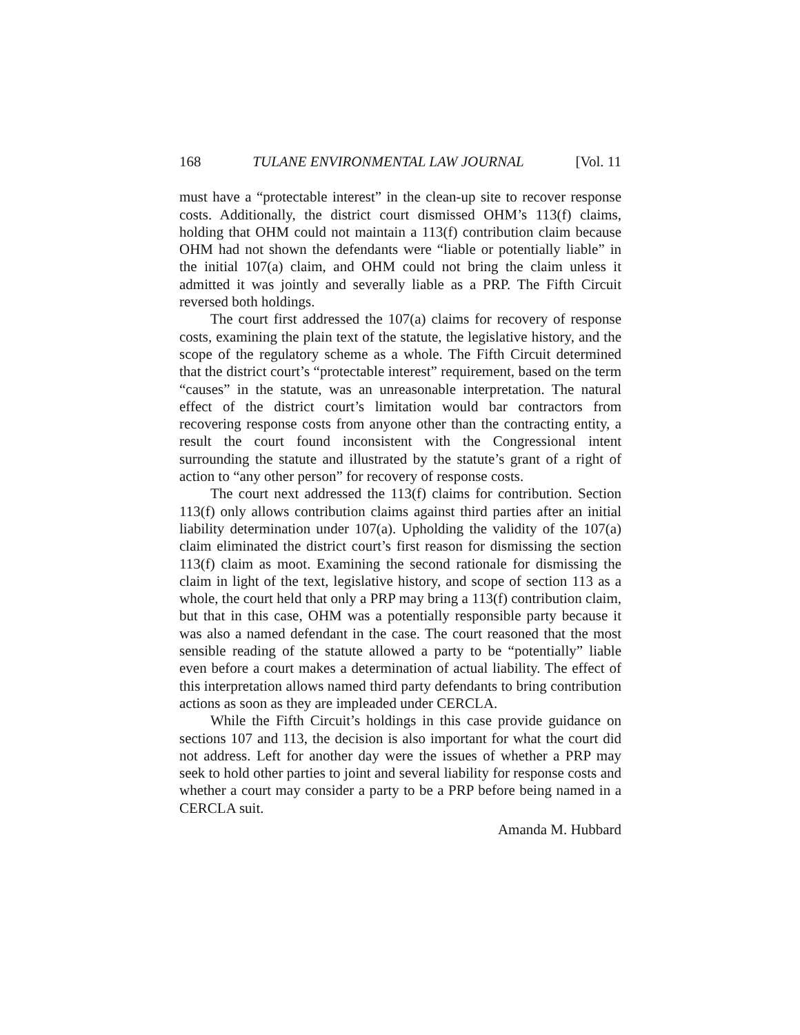168 TULANE ENVIRONMENTAL LAW JOURNAL [Vol. 11
must have a “protectable interest” in the clean-up site to recover response costs. Additionally, the district court dismissed OHM’s 113(f) claims, holding that OHM could not maintain a 113(f) contribution claim because OHM had not shown the defendants were “liable or potentially liable” in the initial 107(a) claim, and OHM could not bring the claim unless it admitted it was jointly and severally liable as a PRP. The Fifth Circuit reversed both holdings.
The court first addressed the 107(a) claims for recovery of response costs, examining the plain text of the statute, the legislative history, and the scope of the regulatory scheme as a whole. The Fifth Circuit determined that the district court’s “protectable interest” requirement, based on the term “causes” in the statute, was an unreasonable interpretation. The natural effect of the district court’s limitation would bar contractors from recovering response costs from anyone other than the contracting entity, a result the court found inconsistent with the Congressional intent surrounding the statute and illustrated by the statute’s grant of a right of action to “any other person” for recovery of response costs.
The court next addressed the 113(f) claims for contribution. Section 113(f) only allows contribution claims against third parties after an initial liability determination under 107(a). Upholding the validity of the 107(a) claim eliminated the district court’s first reason for dismissing the section 113(f) claim as moot. Examining the second rationale for dismissing the claim in light of the text, legislative history, and scope of section 113 as a whole, the court held that only a PRP may bring a 113(f) contribution claim, but that in this case, OHM was a potentially responsible party because it was also a named defendant in the case. The court reasoned that the most sensible reading of the statute allowed a party to be “potentially” liable even before a court makes a determination of actual liability. The effect of this interpretation allows named third party defendants to bring contribution actions as soon as they are impleaded under CERCLA.
While the Fifth Circuit’s holdings in this case provide guidance on sections 107 and 113, the decision is also important for what the court did not address. Left for another day were the issues of whether a PRP may seek to hold other parties to joint and several liability for response costs and whether a court may consider a party to be a PRP before being named in a CERCLA suit.
Amanda M. Hubbard